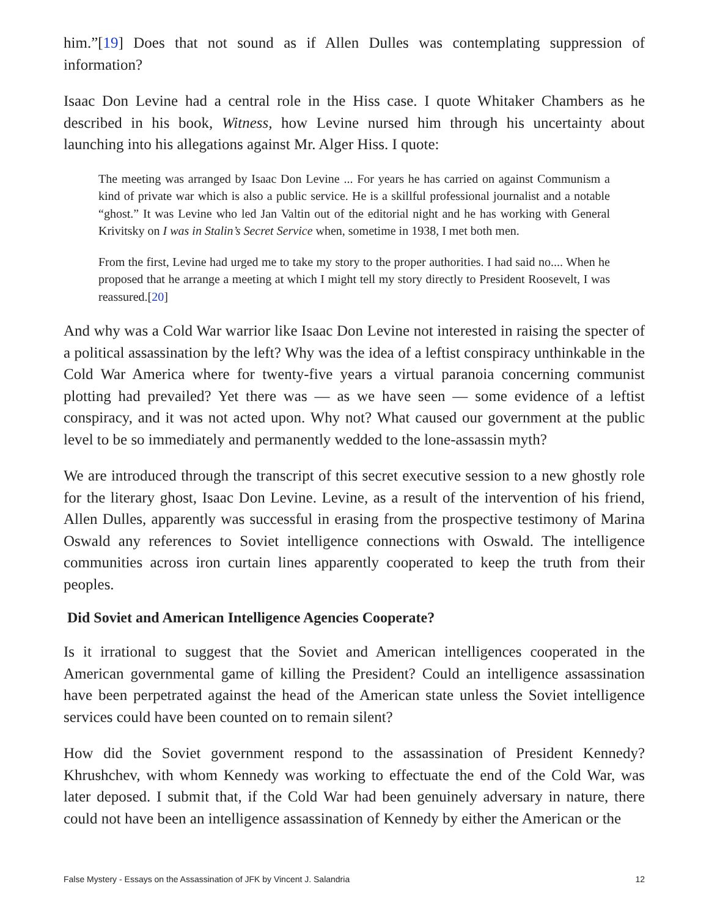him.”[19] Does that not sound as if Allen Dulles was contemplating suppression of information?
Isaac Don Levine had a central role in the Hiss case. I quote Whitaker Chambers as he described in his book, Witness, how Levine nursed him through his uncertainty about launching into his allegations against Mr. Alger Hiss. I quote:
The meeting was arranged by Isaac Don Levine ... For years he has carried on against Communism a kind of private war which is also a public service. He is a skillful professional journalist and a notable “ghost.” It was Levine who led Jan Valtin out of the editorial night and he has working with General Krivitsky on I was in Stalin’s Secret Service when, sometime in 1938, I met both men.
From the first, Levine had urged me to take my story to the proper authorities. I had said no.... When he proposed that he arrange a meeting at which I might tell my story directly to President Roosevelt, I was reassured.[20]
And why was a Cold War warrior like Isaac Don Levine not interested in raising the specter of a political assassination by the left? Why was the idea of a leftist conspiracy unthinkable in the Cold War America where for twenty-five years a virtual paranoia concerning communist plotting had prevailed? Yet there was — as we have seen — some evidence of a leftist conspiracy, and it was not acted upon. Why not? What caused our government at the public level to be so immediately and permanently wedded to the lone-assassin myth?
We are introduced through the transcript of this secret executive session to a new ghostly role for the literary ghost, Isaac Don Levine. Levine, as a result of the intervention of his friend, Allen Dulles, apparently was successful in erasing from the prospective testimony of Marina Oswald any references to Soviet intelligence connections with Oswald. The intelligence communities across iron curtain lines apparently cooperated to keep the truth from their peoples.
Did Soviet and American Intelligence Agencies Cooperate?
Is it irrational to suggest that the Soviet and American intelligences cooperated in the American governmental game of killing the President? Could an intelligence assassination have been perpetrated against the head of the American state unless the Soviet intelligence services could have been counted on to remain silent?
How did the Soviet government respond to the assassination of President Kennedy? Khrushchev, with whom Kennedy was working to effectuate the end of the Cold War, was later deposed. I submit that, if the Cold War had been genuinely adversary in nature, there could not have been an intelligence assassination of Kennedy by either the American or the
False Mystery - Essays on the Assassination of JFK by Vincent J. Salandria 12